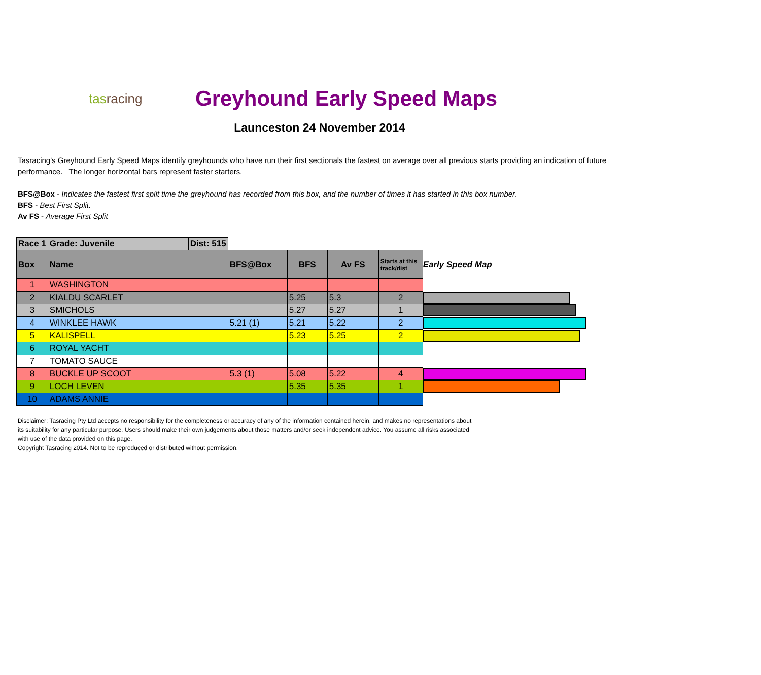tasracing
Greyhound Early Speed Maps
Launceston 24 November 2014
Tasracing's Greyhound Early Speed Maps identify greyhounds who have run their first sectionals the fastest on average over all previous starts providing an indication of future performance. The longer horizontal bars represent faster starters.
BFS@Box - Indicates the fastest first split time the greyhound has recorded from this box, and the number of times it has started in this box number.
BFS - Best First Split.
Av FS - Average First Split
| Race 1 | Grade: Juvenile | Dist: 515 | | | | | |
| Box | Name | | BFS@Box | BFS | Av FS | Starts at this track/dist | Early Speed Map |
| 1 | WASHINGTON | | | | | | |
| 2 | KIALDU SCARLET | | | 5.25 | 5.3 | 2 | |
| 3 | SMICHOLS | | | 5.27 | 5.27 | 1 | |
| 4 | WINKLEE HAWK | | 5.21 (1) | 5.21 | 5.22 | 2 | |
| 5 | KALISPELL | | | 5.23 | 5.25 | 2 | |
| 6 | ROYAL YACHT | | | | | | |
| 7 | TOMATO SAUCE | | | | | | |
| 8 | BUCKLE UP SCOOT | | 5.3 (1) | 5.08 | 5.22 | 4 | |
| 9 | LOCH LEVEN | | | 5.35 | 5.35 | 1 | |
| 10 | ADAMS ANNIE | | | | | | |
Disclaimer: Tasracing Pty Ltd accepts no responsibility for the completeness or accuracy of any of the information contained herein, and makes no representations about its suitability for any particular purpose. Users should make their own judgements about those matters and/or seek independent advice. You assume all risks associated with use of the data provided on this page.
Copyright Tasracing 2014. Not to be reproduced or distributed without permission.